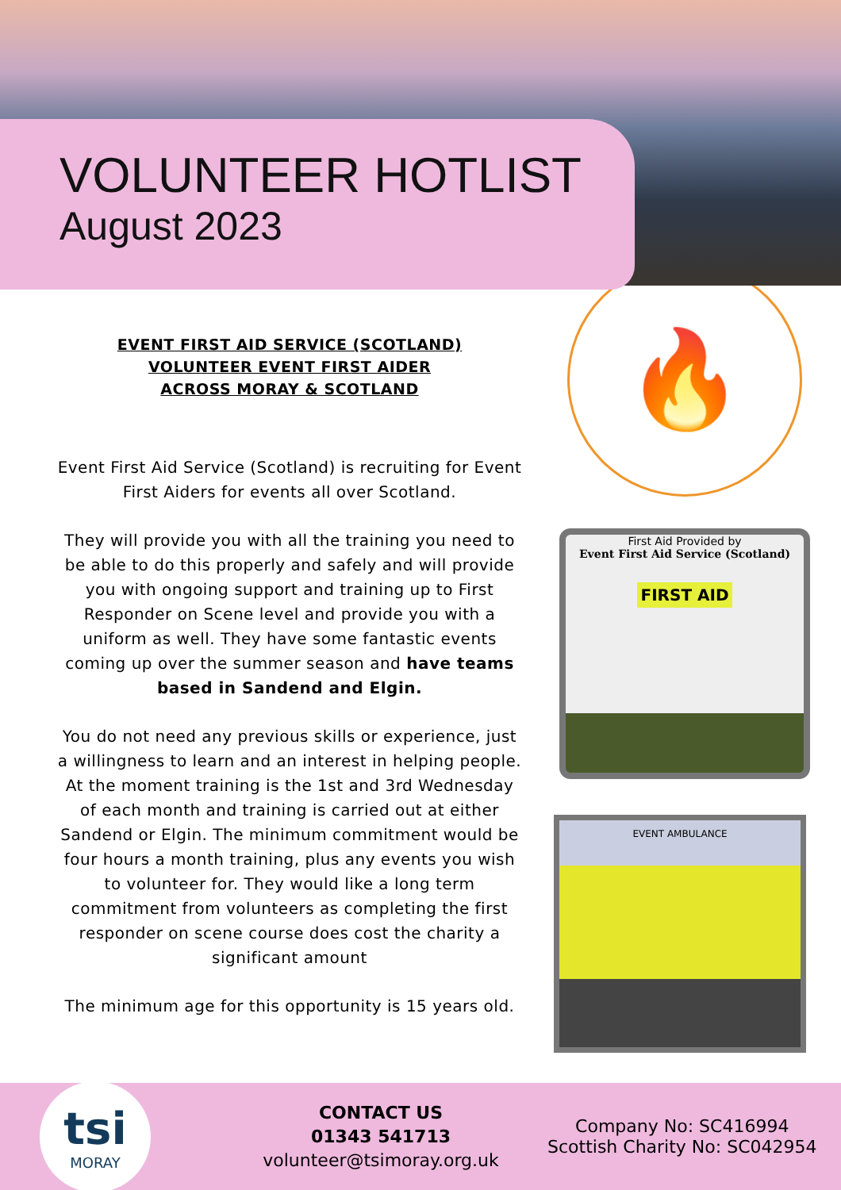VOLUNTEER HOTLIST
August 2023
EVENT FIRST AID SERVICE (SCOTLAND)
VOLUNTEER EVENT FIRST AIDER
ACROSS MORAY & SCOTLAND
Event First Aid Service (Scotland) is recruiting for Event First Aiders for events all over Scotland.
They will provide you with all the training you need to be able to do this properly and safely and will provide you with ongoing support and training up to First Responder on Scene level and provide you with a uniform as well. They have some fantastic events coming up over the summer season and have teams based in Sandend and Elgin.
You do not need any previous skills or experience, just a willingness to learn and an interest in helping people. At the moment training is the 1st and 3rd Wednesday of each month and training is carried out at either Sandend or Elgin. The minimum commitment would be four hours a month training, plus any events you wish to volunteer for. They would like a long term commitment from volunteers as completing the first responder on scene course does cost the charity a significant amount
The minimum age for this opportunity is 15 years old.
🔥
First Aid Provided by
Event First Aid Service (Scotland)
FIRST AID
EVENT AMBULANCE
tsi
MORAY
CONTACT US
01343 541713
volunteer@tsimoray.org.uk
Company No: SC416994
Scottish Charity No: SC042954